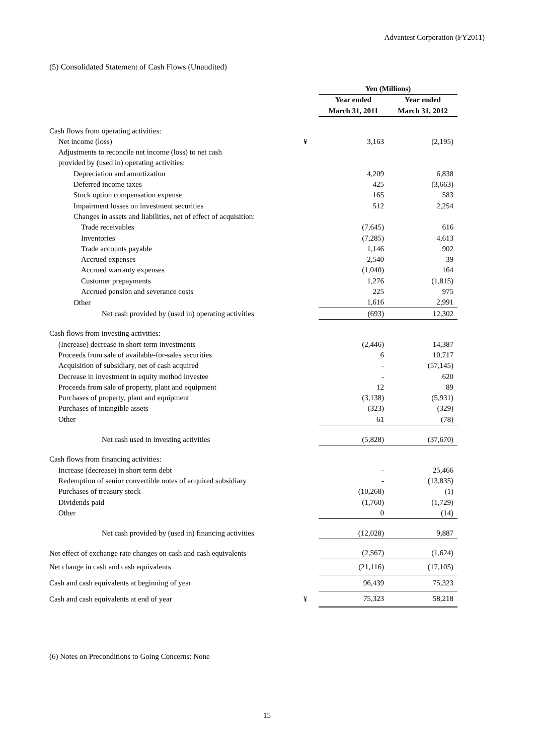Advantest Corporation (FY2011)
(5) Consolidated Statement of Cash Flows (Unaudited)
| | | Yen (Millions) | |
| --- | --- | --- | --- |
| | | Year ended | Year ended |
| | | March 31, 2011 | March 31, 2012 |
| Cash flows from operating activities: | | | |
| Net income (loss) | ¥ | 3,163 | (2,195) |
| Adjustments to reconcile net income (loss) to net cash | | | |
| provided by (used in) operating activities: | | | |
| Depreciation and amortization | | 4,209 | 6,838 |
| Deferred income taxes | | 425 | (3,663) |
| Stock option compensation expense | | 165 | 583 |
| Impairment losses on investment securities | | 512 | 2,254 |
| Changes in assets and liabilities, net of effect of acquisition: | | | |
| Trade receivables | | (7,645) | 616 |
| Inventories | | (7,285) | 4,613 |
| Trade accounts payable | | 1,146 | 902 |
| Accrued expenses | | 2,540 | 39 |
| Accrued warranty expenses | | (1,040) | 164 |
| Customer prepayments | | 1,276 | (1,815) |
| Accrued pension and severance costs | | 225 | 975 |
| Other | | 1,616 | 2,991 |
| Net cash provided by (used in) operating activities | | (693) | 12,302 |
| Cash flows from investing activities: | | | |
| (Increase) decrease in short-term investments | | (2,446) | 14,387 |
| Proceeds from sale of available-for-sales securities | | 6 | 10,717 |
| Acquisition of subsidiary, net of cash acquired | | - | (57,145) |
| Decrease in investment in equity method investee | | - | 620 |
| Proceeds from sale of property, plant and equipment | | 12 | 89 |
| Purchases of property, plant and equipment | | (3,138) | (5,931) |
| Purchases of intangible assets | | (323) | (329) |
| Other | | 61 | (78) |
| Net cash used in investing activities | | (5,828) | (37,670) |
| Cash flows from financing activities: | | | |
| Increase (decrease) in short term debt | | - | 25,466 |
| Redemption of senior convertible notes of acquired subsidiary | | - | (13,835) |
| Purchases of treasury stock | | (10,268) | (1) |
| Dividends paid | | (1,760) | (1,729) |
| Other | | 0 | (14) |
| Net cash provided by (used in) financing activities | | (12,028) | 9,887 |
| Net effect of exchange rate changes on cash and cash equivalents | | (2,567) | (1,624) |
| Net change in cash and cash equivalents | | (21,116) | (17,105) |
| Cash and cash equivalents at beginning of year | | 96,439 | 75,323 |
| Cash and cash equivalents at end of year | ¥ | 75,323 | 58,218 |
(6) Notes on Preconditions to Going Concerns: None
15